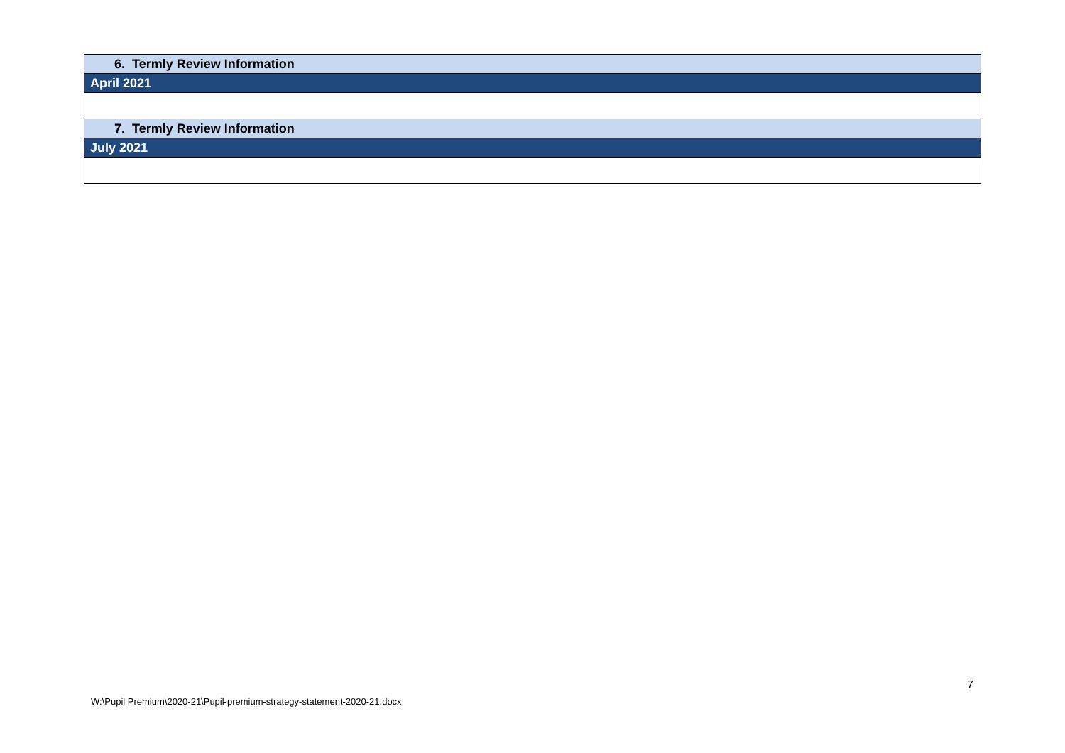| 6. Termly Review Information |
| April 2021 |
| 7. Termly Review Information |
| July 2021 |
7
W:\Pupil Premium\2020-21\Pupil-premium-strategy-statement-2020-21.docx